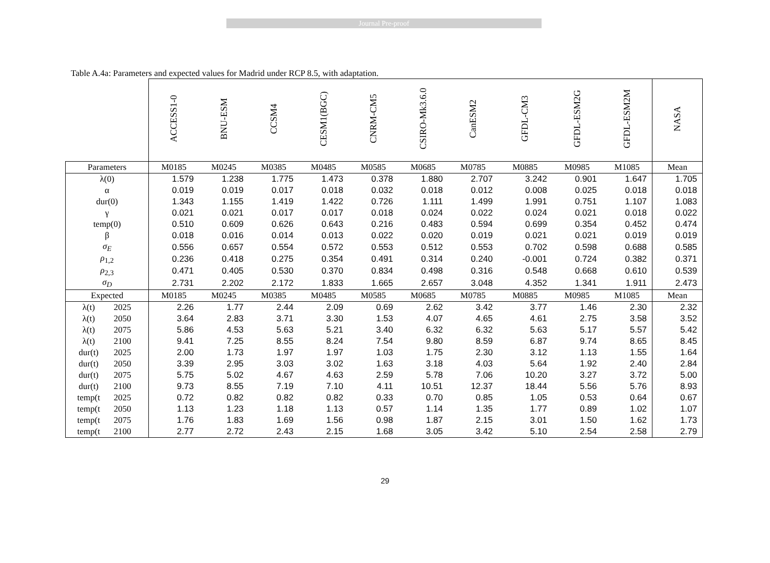Journal Pre-proof
Table A.4a: Parameters and expected values for Madrid under RCP 8.5, with adaptation.
| | | ACCESS1-0 | BNU-ESM | CCSM4 | CESM1(BGC) | CNRM-CM5 | CSIRO-Mk3.6.0 | CanESM2 | GFDL-CM3 | GFDL-ESM2G | GFDL-ESM2M | NASA |
| Parameters | | M0185 | M0245 | M0385 | M0485 | M0585 | M0685 | M0785 | M0885 | M0985 | M1085 | Mean |
| λ(0) | | 1.579 | 1.238 | 1.775 | 1.473 | 0.378 | 1.880 | 2.707 | 3.242 | 0.901 | 1.647 | 1.705 |
| α | | 0.019 | 0.019 | 0.017 | 0.018 | 0.032 | 0.018 | 0.012 | 0.008 | 0.025 | 0.018 | 0.018 |
| dur(0) | | 1.343 | 1.155 | 1.419 | 1.422 | 0.726 | 1.111 | 1.499 | 1.991 | 0.751 | 1.107 | 1.083 |
| γ | | 0.021 | 0.021 | 0.017 | 0.017 | 0.018 | 0.024 | 0.022 | 0.024 | 0.021 | 0.018 | 0.022 |
| temp(0) | | 0.510 | 0.609 | 0.626 | 0.643 | 0.216 | 0.483 | 0.594 | 0.699 | 0.354 | 0.452 | 0.474 |
| β | | 0.018 | 0.016 | 0.014 | 0.013 | 0.022 | 0.020 | 0.019 | 0.021 | 0.021 | 0.019 | 0.019 |
| σ<sub>E</sub> | | 0.556 | 0.657 | 0.554 | 0.572 | 0.553 | 0.512 | 0.553 | 0.702 | 0.598 | 0.688 | 0.585 |
| ρ<sub>1,2</sub> | | 0.236 | 0.418 | 0.275 | 0.354 | 0.491 | 0.314 | 0.240 | -0.001 | 0.724 | 0.382 | 0.371 |
| ρ<sub>2,3</sub> | | 0.471 | 0.405 | 0.530 | 0.370 | 0.834 | 0.498 | 0.316 | 0.548 | 0.668 | 0.610 | 0.539 |
| σ<sub>D</sub> | | 2.731 | 2.202 | 2.172 | 1.833 | 1.665 | 2.657 | 3.048 | 4.352 | 1.341 | 1.911 | 2.473 |
| Expected | | M0185 | M0245 | M0385 | M0485 | M0585 | M0685 | M0785 | M0885 | M0985 | M1085 | Mean |
| λ(t) | 2025 | 2.26 | 1.77 | 2.44 | 2.09 | 0.69 | 2.62 | 3.42 | 3.77 | 1.46 | 2.30 | 2.32 |
| λ(t) | 2050 | 3.64 | 2.83 | 3.71 | 3.30 | 1.53 | 4.07 | 4.65 | 4.61 | 2.75 | 3.58 | 3.52 |
| λ(t) | 2075 | 5.86 | 4.53 | 5.63 | 5.21 | 3.40 | 6.32 | 6.32 | 5.63 | 5.17 | 5.57 | 5.42 |
| λ(t) | 2100 | 9.41 | 7.25 | 8.55 | 8.24 | 7.54 | 9.80 | 8.59 | 6.87 | 9.74 | 8.65 | 8.45 |
| dur(t) | 2025 | 2.00 | 1.73 | 1.97 | 1.97 | 1.03 | 1.75 | 2.30 | 3.12 | 1.13 | 1.55 | 1.64 |
| dur(t) | 2050 | 3.39 | 2.95 | 3.03 | 3.02 | 1.63 | 3.18 | 4.03 | 5.64 | 1.92 | 2.40 | 2.84 |
| dur(t) | 2075 | 5.75 | 5.02 | 4.67 | 4.63 | 2.59 | 5.78 | 7.06 | 10.20 | 3.27 | 3.72 | 5.00 |
| dur(t) | 2100 | 9.73 | 8.55 | 7.19 | 7.10 | 4.11 | 10.51 | 12.37 | 18.44 | 5.56 | 5.76 | 8.93 |
| temp(t | 2025 | 0.72 | 0.82 | 0.82 | 0.82 | 0.33 | 0.70 | 0.85 | 1.05 | 0.53 | 0.64 | 0.67 |
| temp(t | 2050 | 1.13 | 1.23 | 1.18 | 1.13 | 0.57 | 1.14 | 1.35 | 1.77 | 0.89 | 1.02 | 1.07 |
| temp(t | 2075 | 1.76 | 1.83 | 1.69 | 1.56 | 0.98 | 1.87 | 2.15 | 3.01 | 1.50 | 1.62 | 1.73 |
| temp(t | 2100 | 2.77 | 2.72 | 2.43 | 2.15 | 1.68 | 3.05 | 3.42 | 5.10 | 2.54 | 2.58 | 2.79 |
29